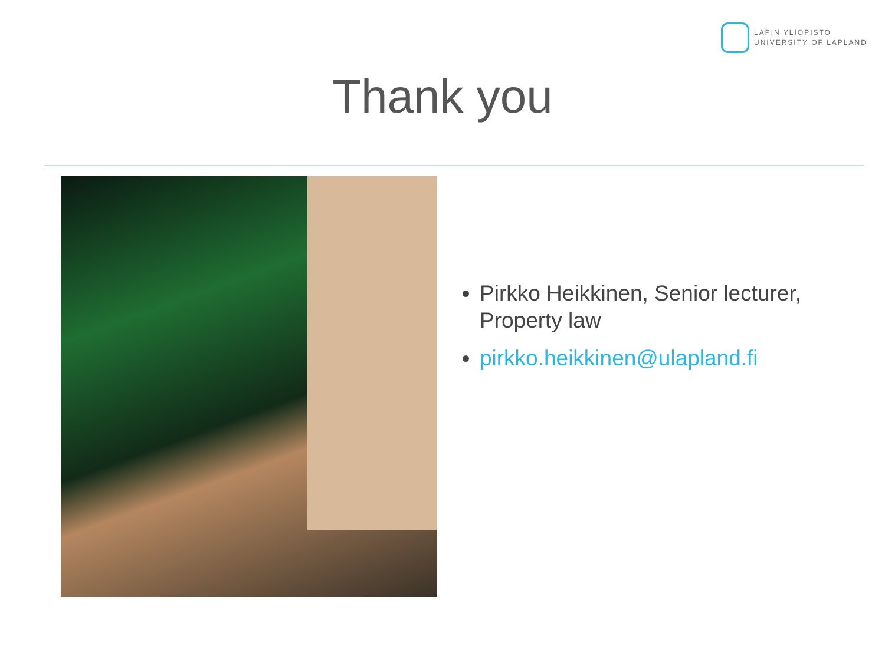LAPIN YLIOPISTO
UNIVERSITY OF LAPLAND
Thank you
Pirkko Heikkinen, Senior lecturer, Property law
pirkko.heikkinen@ulapland.fi